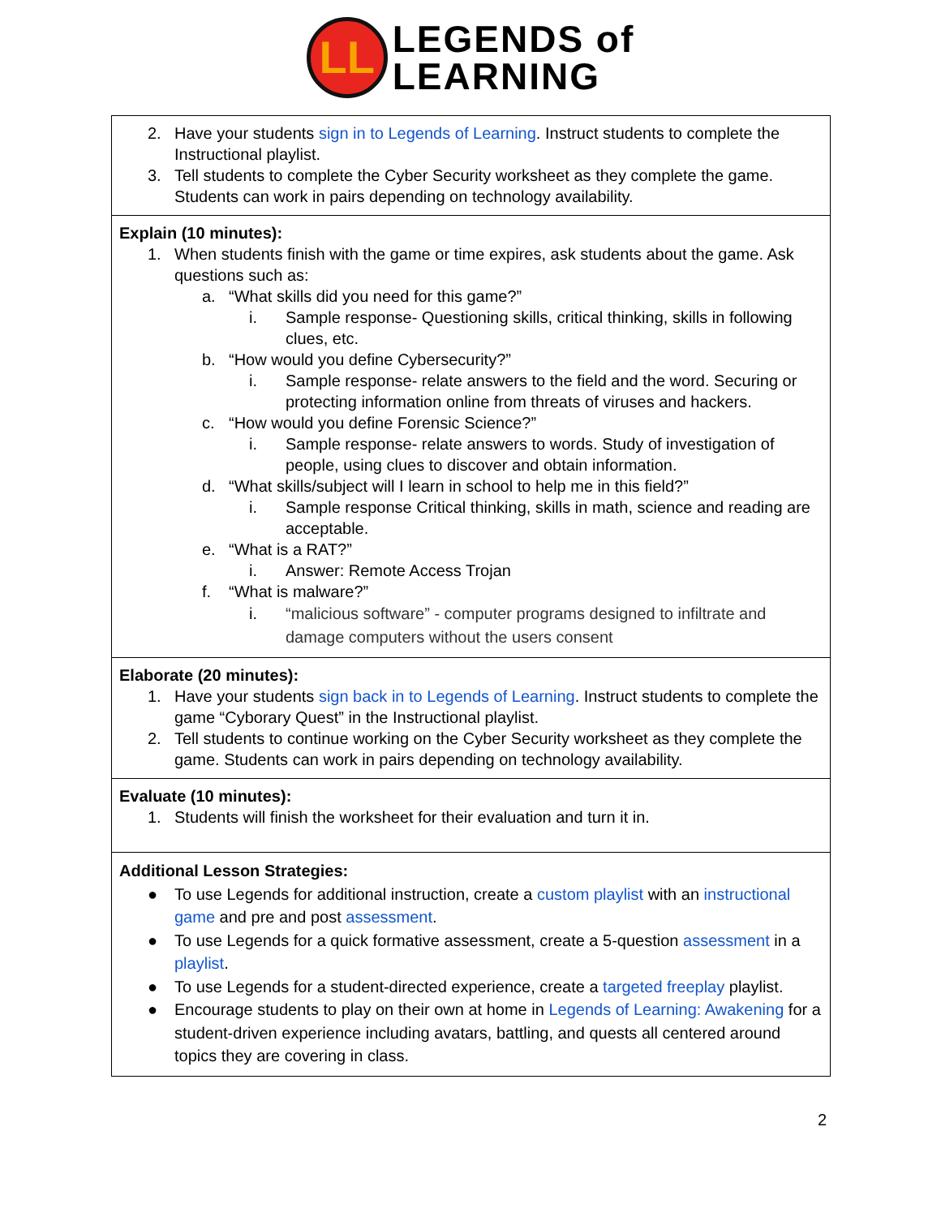LL
LEGENDS of
LEARNING
| 2. Have your students sign in to Legends of Learning . Instruct students to complete the Instructional playlist. 3. Tell students to complete the Cyber Security worksheet as they complete the game. Students can work in pairs depending on technology availability. |
| Explain (10 minutes): 1. When students finish with the game or time expires, ask students about the game. Ask questions such as: a. “What skills did you need for this game?” i. Sample response- Questioning skills, critical thinking, skills in following clues, etc. b. “How would you define Cybersecurity?” i. Sample response- relate answers to the field and the word. Securing or protecting information online from threats of viruses and hackers. c. “How would you define Forensic Science?” i. Sample response- relate answers to words. Study of investigation of people, using clues to discover and obtain information. d. “What skills/subject will I learn in school to help me in this field?” i. Sample response Critical thinking, skills in math, science and reading are acceptable. e. “What is a RAT?” i. Answer: Remote Access Trojan f. “What is malware?” i. “malicious software” - computer programs designed to infiltrate and damage computers without the users consent |
| Elaborate (20 minutes): 1. Have your students sign back in to Legends of Learning . Instruct students to complete the game “Cyborary Quest” in the Instructional playlist. 2. Tell students to continue working on the Cyber Security worksheet as they complete the game. Students can work in pairs depending on technology availability. |
| Evaluate (10 minutes): 1. Students will finish the worksheet for their evaluation and turn it in. |
| Additional Lesson Strategies: ● To use Legends for additional instruction, create a custom playlist with an instructional game and pre and post assessment . ● To use Legends for a quick formative assessment, create a 5-question assessment in a playlist . ● To use Legends for a student-directed experience, create a targeted freeplay playlist. ● Encourage students to play on their own at home in Legends of Learning: Awakening for a student-driven experience including avatars, battling, and quests all centered around topics they are covering in class. |
2